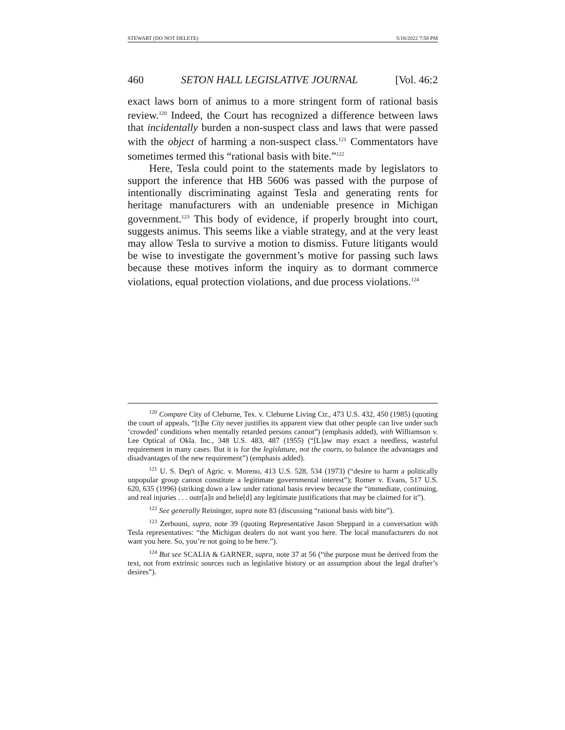STEWART (DO NOT DELETE) 5/18/2022 7:58 PM
460 SETON HALL LEGISLATIVE JOURNAL [Vol. 46:2
exact laws born of animus to a more stringent form of rational basis review.<sup>120</sup> Indeed, the Court has recognized a difference between laws that incidentally burden a non-suspect class and laws that were passed with the object of harming a non-suspect class.<sup>121</sup> Commentators have sometimes termed this “rational basis with bite.”<sup>122</sup>
Here, Tesla could point to the statements made by legislators to support the inference that HB 5606 was passed with the purpose of intentionally discriminating against Tesla and generating rents for heritage manufacturers with an undeniable presence in Michigan government.<sup>123</sup> This body of evidence, if properly brought into court, suggests animus. This seems like a viable strategy, and at the very least may allow Tesla to survive a motion to dismiss. Future litigants would be wise to investigate the government’s motive for passing such laws because these motives inform the inquiry as to dormant commerce violations, equal protection violations, and due process violations.<sup>124</sup>
<sup>120</sup> Compare City of Cleburne, Tex. v. Cleburne Living Ctr., 473 U.S. 432, 450 (1985) (quoting the court of appeals, “[t]he City never justifies its apparent view that other people can live under such ‘crowded’ conditions when mentally retarded persons cannot”) (emphasis added), with Williamson v. Lee Optical of Okla. Inc., 348 U.S. 483, 487 (1955) (“[L]aw may exact a needless, wasteful requirement in many cases. But it is for the legislature, not the courts, to balance the advantages and disadvantages of the new requirement”) (emphasis added).
<sup>121</sup> U. S. Dep't of Agric. v. Moreno, 413 U.S. 528, 534 (1973) (“desire to harm a politically unpopular group cannot constitute a legitimate governmental interest”); Romer v. Evans, 517 U.S. 620, 635 (1996) (striking down a law under rational basis review because the “immediate, continuing, and real injuries . . . outr[a]n and belie[d] any legitimate justifications that may be claimed for it”).
<sup>122</sup> See generally Reininger, supra note 83 (discussing “rational basis with bite”).
<sup>123</sup> Zerhouni, supra, note 39 (quoting Representative Jason Sheppard in a conversation with Tesla representatives: “the Michigan dealers do not want you here. The local manufacturers do not want you here. So, you’re not going to be here.”).
<sup>124</sup> But see SCALIA & GARNER, supra, note 37 at 56 (“the purpose must be derived from the text, not from extrinsic sources such as legislative history or an assumption about the legal drafter’s desires”).